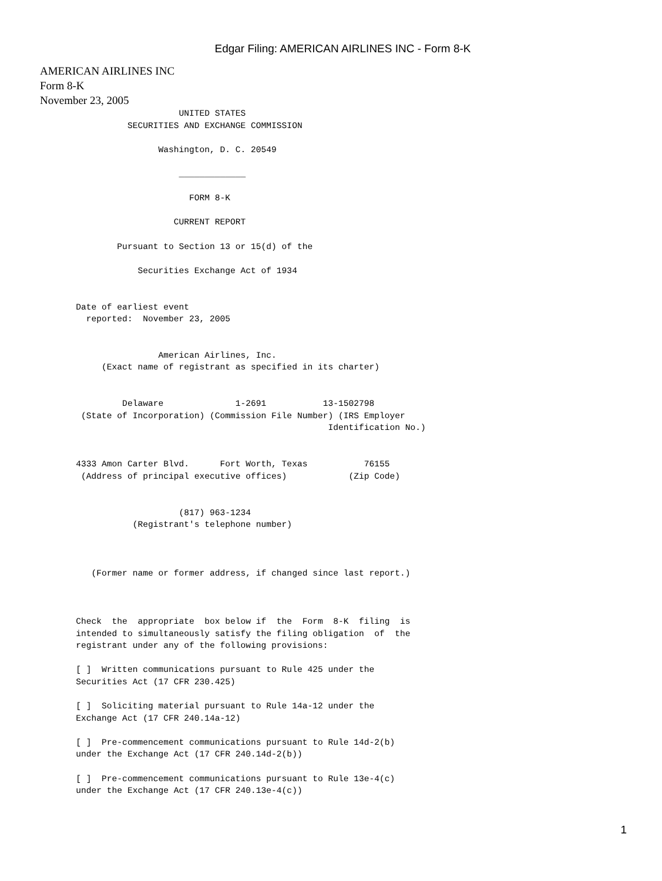Edgar Filing: AMERICAN AIRLINES INC - Form 8-K
AMERICAN AIRLINES INC
Form 8-K
November 23, 2005
                           UNITED STATES
                 SECURITIES AND EXCHANGE COMMISSION

                       Washington, D. C. 20549

                           _____________

                             FORM 8-K

                          CURRENT REPORT

               Pursuant to Section 13 or 15(d) of the

                   Securities Exchange Act of 1934


       Date of earliest event
         reported:  November 23, 2005


                       American Airlines, Inc.
            (Exact name of registrant as specified in its charter)


                Delaware              1-2691           13-1502798
        (State of Incorporation) (Commission File Number) (IRS Employer
                                                        Identification No.)


       4333 Amon Carter Blvd.      Fort Worth, Texas           76155
        (Address of principal executive offices)            (Zip Code)


                           (817) 963-1234
                  (Registrant's telephone number)



          (Former name or former address, if changed since last report.)



       Check  the  appropriate  box below if  the  Form  8-K  filing  is
       intended to simultaneously satisfy the filing obligation  of  the
       registrant under any of the following provisions:

       [ ]  Written communications pursuant to Rule 425 under the
       Securities Act (17 CFR 230.425)

       [ ]  Soliciting material pursuant to Rule 14a-12 under the
       Exchange Act (17 CFR 240.14a-12)

       [ ]  Pre-commencement communications pursuant to Rule 14d-2(b)
       under the Exchange Act (17 CFR 240.14d-2(b))

       [ ]  Pre-commencement communications pursuant to Rule 13e-4(c)
       under the Exchange Act (17 CFR 240.13e-4(c))
1